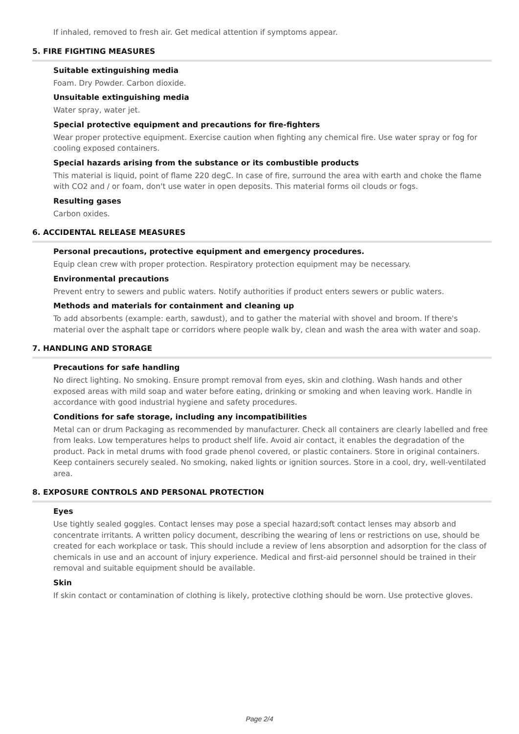If inhaled, removed to fresh air. Get medical attention if symptoms appear.
5. FIRE FIGHTING MEASURES
Suitable extinguishing media
Foam. Dry Powder. Carbon dioxide.
Unsuitable extinguishing media
Water spray, water jet.
Special protective equipment and precautions for fire-fighters
Wear proper protective equipment. Exercise caution when fighting any chemical fire. Use water spray or fog for cooling exposed containers.
Special hazards arising from the substance or its combustible products
This material is liquid, point of flame 220 degC. In case of fire, surround the area with earth and choke the flame with CO2 and / or foam, don't use water in open deposits. This material forms oil clouds or fogs.
Resulting gases
Carbon oxides.
6. ACCIDENTAL RELEASE MEASURES
Personal precautions, protective equipment and emergency procedures.
Equip clean crew with proper protection. Respiratory protection equipment may be necessary.
Environmental precautions
Prevent entry to sewers and public waters. Notify authorities if product enters sewers or public waters.
Methods and materials for containment and cleaning up
To add absorbents (example: earth, sawdust), and to gather the material with shovel and broom. If there's material over the asphalt tape or corridors where people walk by, clean and wash the area with water and soap.
7. HANDLING AND STORAGE
Precautions for safe handling
No direct lighting. No smoking. Ensure prompt removal from eyes, skin and clothing. Wash hands and other exposed areas with mild soap and water before eating, drinking or smoking and when leaving work. Handle in accordance with good industrial hygiene and safety procedures.
Conditions for safe storage, including any incompatibilities
Metal can or drum Packaging as recommended by manufacturer. Check all containers are clearly labelled and free from leaks. Low temperatures helps to product shelf life. Avoid air contact, it enables the degradation of the product. Pack in metal drums with food grade phenol covered, or plastic containers. Store in original containers. Keep containers securely sealed. No smoking, naked lights or ignition sources. Store in a cool, dry, well-ventilated area.
8. EXPOSURE CONTROLS AND PERSONAL PROTECTION
Eyes
Use tightly sealed goggles. Contact lenses may pose a special hazard;soft contact lenses may absorb and concentrate irritants. A written policy document, describing the wearing of lens or restrictions on use, should be created for each workplace or task. This should include a review of lens absorption and adsorption for the class of chemicals in use and an account of injury experience. Medical and first-aid personnel should be trained in their removal and suitable equipment should be available.
Skin
If skin contact or contamination of clothing is likely, protective clothing should be worn. Use protective gloves.
Page 2/4